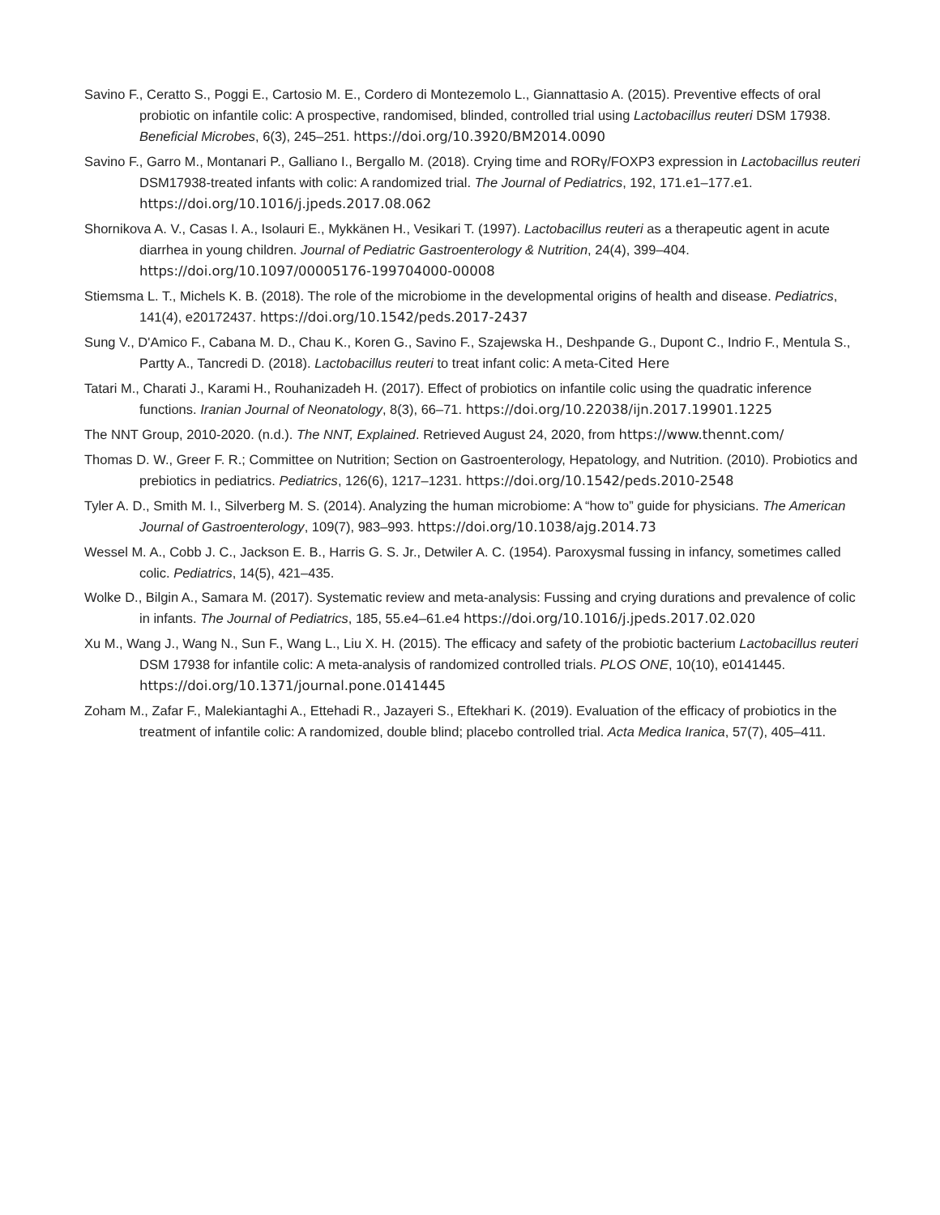Savino F., Ceratto S., Poggi E., Cartosio M. E., Cordero di Montezemolo L., Giannattasio A. (2015). Preventive effects of oral probiotic on infantile colic: A prospective, randomised, blinded, controlled trial using Lactobacillus reuteri DSM 17938. Beneficial Microbes, 6(3), 245–251. https://doi.org/10.3920/BM2014.0090
Savino F., Garro M., Montanari P., Galliano I., Bergallo M. (2018). Crying time and RORγ/FOXP3 expression in Lactobacillus reuteri DSM17938-treated infants with colic: A randomized trial. The Journal of Pediatrics, 192, 171.e1–177.e1. https://doi.org/10.1016/j.jpeds.2017.08.062
Shornikova A. V., Casas I. A., Isolauri E., Mykkänen H., Vesikari T. (1997). Lactobacillus reuteri as a therapeutic agent in acute diarrhea in young children. Journal of Pediatric Gastroenterology & Nutrition, 24(4), 399–404. https://doi.org/10.1097/00005176-199704000-00008
Stiemsma L. T., Michels K. B. (2018). The role of the microbiome in the developmental origins of health and disease. Pediatrics, 141(4), e20172437. https://doi.org/10.1542/peds.2017-2437
Sung V., D'Amico F., Cabana M. D., Chau K., Koren G., Savino F., Szajewska H., Deshpande G., Dupont C., Indrio F., Mentula S., Partty A., Tancredi D. (2018). Lactobacillus reuteri to treat infant colic: A meta-Cited Here
Tatari M., Charati J., Karami H., Rouhanizadeh H. (2017). Effect of probiotics on infantile colic using the quadratic inference functions. Iranian Journal of Neonatology, 8(3), 66–71. https://doi.org/10.22038/ijn.2017.19901.1225
The NNT Group, 2010-2020. (n.d.). The NNT, Explained. Retrieved August 24, 2020, from https://www.thennt.com/
Thomas D. W., Greer F. R.; Committee on Nutrition; Section on Gastroenterology, Hepatology, and Nutrition. (2010). Probiotics and prebiotics in pediatrics. Pediatrics, 126(6), 1217–1231. https://doi.org/10.1542/peds.2010-2548
Tyler A. D., Smith M. I., Silverberg M. S. (2014). Analyzing the human microbiome: A “how to” guide for physicians. The American Journal of Gastroenterology, 109(7), 983–993. https://doi.org/10.1038/ajg.2014.73
Wessel M. A., Cobb J. C., Jackson E. B., Harris G. S. Jr., Detwiler A. C. (1954). Paroxysmal fussing in infancy, sometimes called colic. Pediatrics, 14(5), 421–435.
Wolke D., Bilgin A., Samara M. (2017). Systematic review and meta-analysis: Fussing and crying durations and prevalence of colic in infants. The Journal of Pediatrics, 185, 55.e4–61.e4 https://doi.org/10.1016/j.jpeds.2017.02.020
Xu M., Wang J., Wang N., Sun F., Wang L., Liu X. H. (2015). The efficacy and safety of the probiotic bacterium Lactobacillus reuteri DSM 17938 for infantile colic: A meta-analysis of randomized controlled trials. PLOS ONE, 10(10), e0141445. https://doi.org/10.1371/journal.pone.0141445
Zoham M., Zafar F., Malekiantaghi A., Ettehadi R., Jazayeri S., Eftekhari K. (2019). Evaluation of the efficacy of probiotics in the treatment of infantile colic: A randomized, double blind; placebo controlled trial. Acta Medica Iranica, 57(7), 405–411.